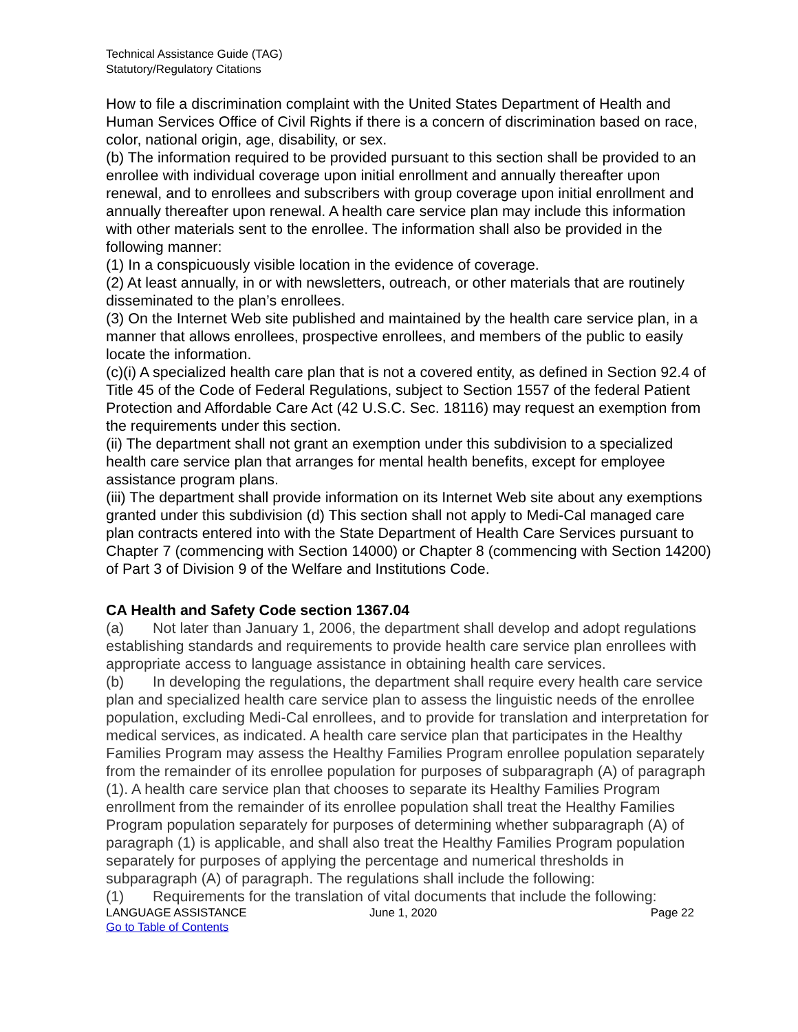Technical Assistance Guide (TAG)
Statutory/Regulatory Citations
How to file a discrimination complaint with the United States Department of Health and Human Services Office of Civil Rights if there is a concern of discrimination based on race, color, national origin, age, disability, or sex.
(b) The information required to be provided pursuant to this section shall be provided to an enrollee with individual coverage upon initial enrollment and annually thereafter upon renewal, and to enrollees and subscribers with group coverage upon initial enrollment and annually thereafter upon renewal. A health care service plan may include this information with other materials sent to the enrollee. The information shall also be provided in the following manner:
(1) In a conspicuously visible location in the evidence of coverage.
(2) At least annually, in or with newsletters, outreach, or other materials that are routinely disseminated to the plan’s enrollees.
(3) On the Internet Web site published and maintained by the health care service plan, in a manner that allows enrollees, prospective enrollees, and members of the public to easily locate the information.
(c)(i) A specialized health care plan that is not a covered entity, as defined in Section 92.4 of Title 45 of the Code of Federal Regulations, subject to Section 1557 of the federal Patient Protection and Affordable Care Act (42 U.S.C. Sec. 18116) may request an exemption from the requirements under this section.
(ii) The department shall not grant an exemption under this subdivision to a specialized health care service plan that arranges for mental health benefits, except for employee assistance program plans.
(iii) The department shall provide information on its Internet Web site about any exemptions granted under this subdivision (d) This section shall not apply to Medi-Cal managed care plan contracts entered into with the State Department of Health Care Services pursuant to Chapter 7 (commencing with Section 14000) or Chapter 8 (commencing with Section 14200) of Part 3 of Division 9 of the Welfare and Institutions Code.
CA Health and Safety Code section 1367.04
(a) Not later than January 1, 2006, the department shall develop and adopt regulations establishing standards and requirements to provide health care service plan enrollees with appropriate access to language assistance in obtaining health care services.
(b) In developing the regulations, the department shall require every health care service plan and specialized health care service plan to assess the linguistic needs of the enrollee population, excluding Medi-Cal enrollees, and to provide for translation and interpretation for medical services, as indicated. A health care service plan that participates in the Healthy Families Program may assess the Healthy Families Program enrollee population separately from the remainder of its enrollee population for purposes of subparagraph (A) of paragraph (1). A health care service plan that chooses to separate its Healthy Families Program enrollment from the remainder of its enrollee population shall treat the Healthy Families Program population separately for purposes of determining whether subparagraph (A) of paragraph (1) is applicable, and shall also treat the Healthy Families Program population separately for purposes of applying the percentage and numerical thresholds in subparagraph (A) of paragraph. The regulations shall include the following:
(1) Requirements for the translation of vital documents that include the following:
LANGUAGE ASSISTANCE June 1, 2020 Page 22
Go to Table of Contents